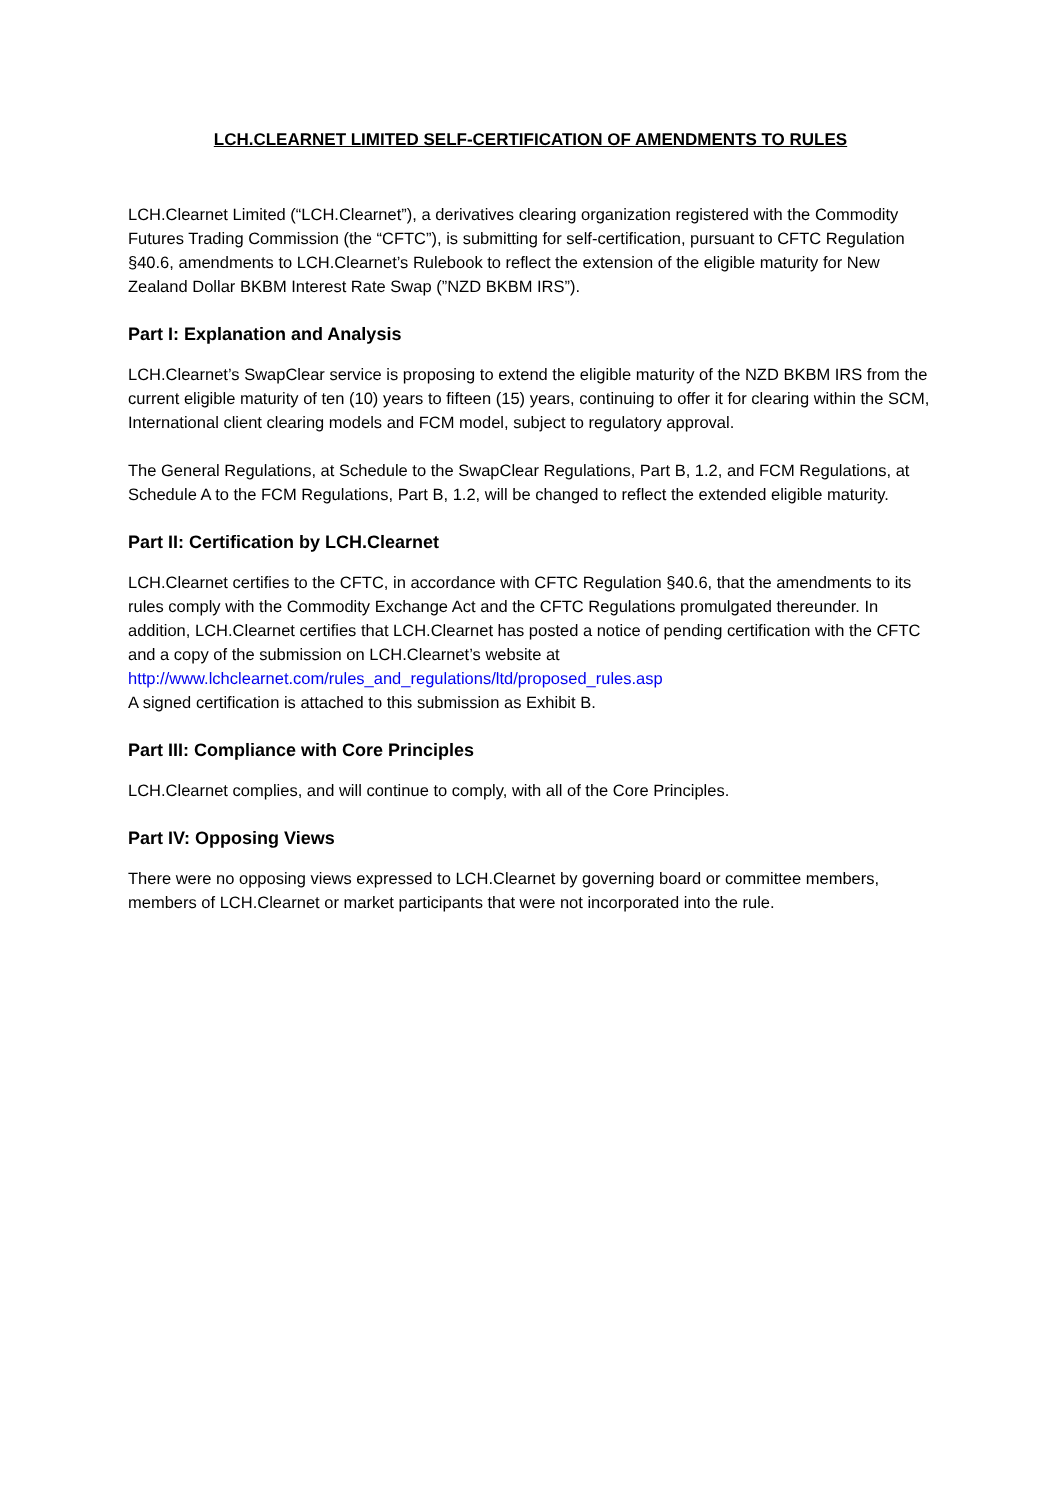LCH.CLEARNET LIMITED SELF-CERTIFICATION OF AMENDMENTS TO RULES
LCH.Clearnet Limited (“LCH.Clearnet”), a derivatives clearing organization registered with the Commodity Futures Trading Commission (the “CFTC”), is submitting for self-certification, pursuant to CFTC Regulation §40.6, amendments to LCH.Clearnet’s Rulebook to reflect the extension of the eligible maturity for New Zealand Dollar BKBM Interest Rate Swap (”NZD BKBM IRS”).
Part I: Explanation and Analysis
LCH.Clearnet’s SwapClear service is proposing to extend the eligible maturity of the NZD BKBM IRS from the current eligible maturity of ten (10) years to fifteen (15) years, continuing to offer it for clearing within the SCM, International client clearing models and FCM model, subject to regulatory approval.
The General Regulations, at Schedule to the SwapClear Regulations, Part B, 1.2, and FCM Regulations, at Schedule A to the FCM Regulations, Part B, 1.2, will be changed to reflect the extended eligible maturity.
Part II: Certification by LCH.Clearnet
LCH.Clearnet certifies to the CFTC, in accordance with CFTC Regulation §40.6, that the amendments to its rules comply with the Commodity Exchange Act and the CFTC Regulations promulgated thereunder. In addition, LCH.Clearnet certifies that LCH.Clearnet has posted a notice of pending certification with the CFTC and a copy of the submission on LCH.Clearnet’s website at http://www.lchclearnet.com/rules_and_regulations/ltd/proposed_rules.asp
A signed certification is attached to this submission as Exhibit B.
Part III: Compliance with Core Principles
LCH.Clearnet complies, and will continue to comply, with all of the Core Principles.
Part IV: Opposing Views
There were no opposing views expressed to LCH.Clearnet by governing board or committee members, members of LCH.Clearnet or market participants that were not incorporated into the rule.